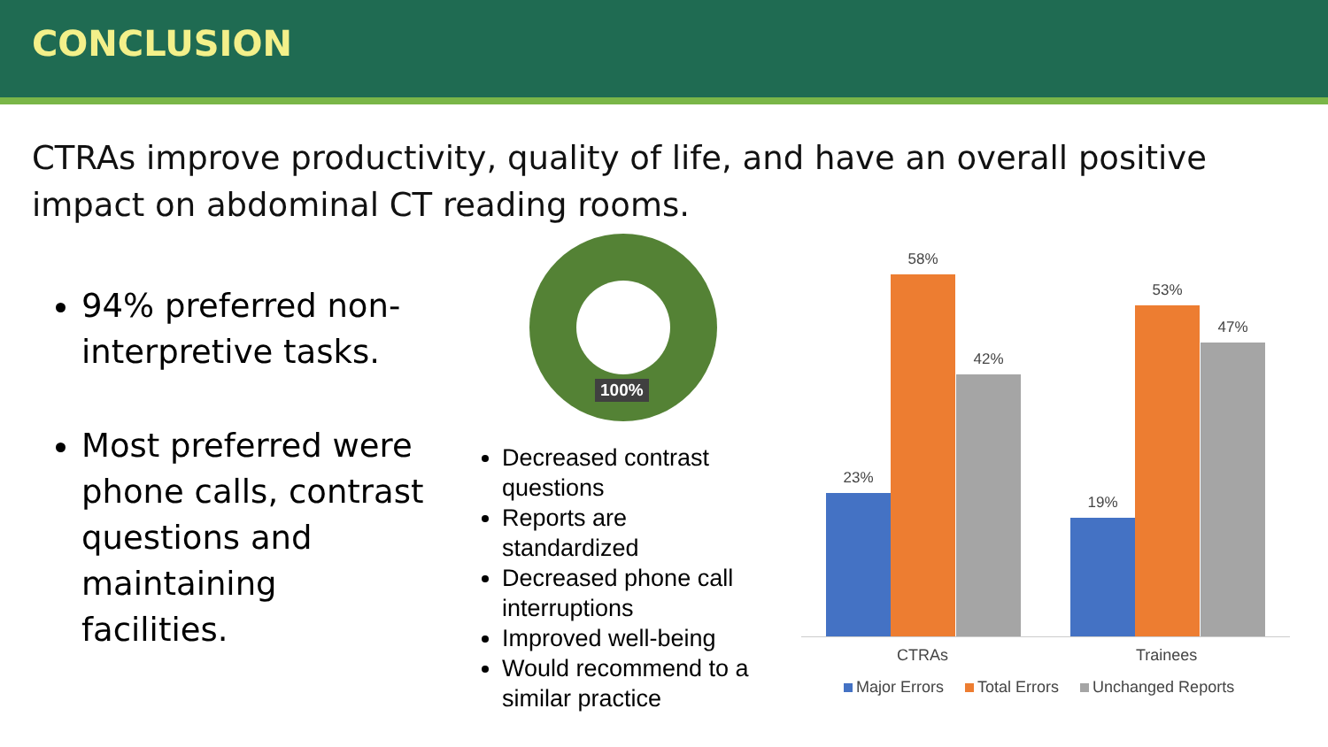CONCLUSION
CTRAs improve productivity, quality of life, and have an overall positive impact on abdominal CT reading rooms.
94% preferred non-interpretive tasks.
Most preferred were phone calls, contrast questions and maintaining facilities.
100%
Decreased contrast questions
Reports are standardized
Decreased phone call interruptions
Improved well-being
Would recommend to a similar practice
23%
58%
42%
19%
53%
47%
CTRAs Trainees
Major Errors Total Errors Unchanged Reports